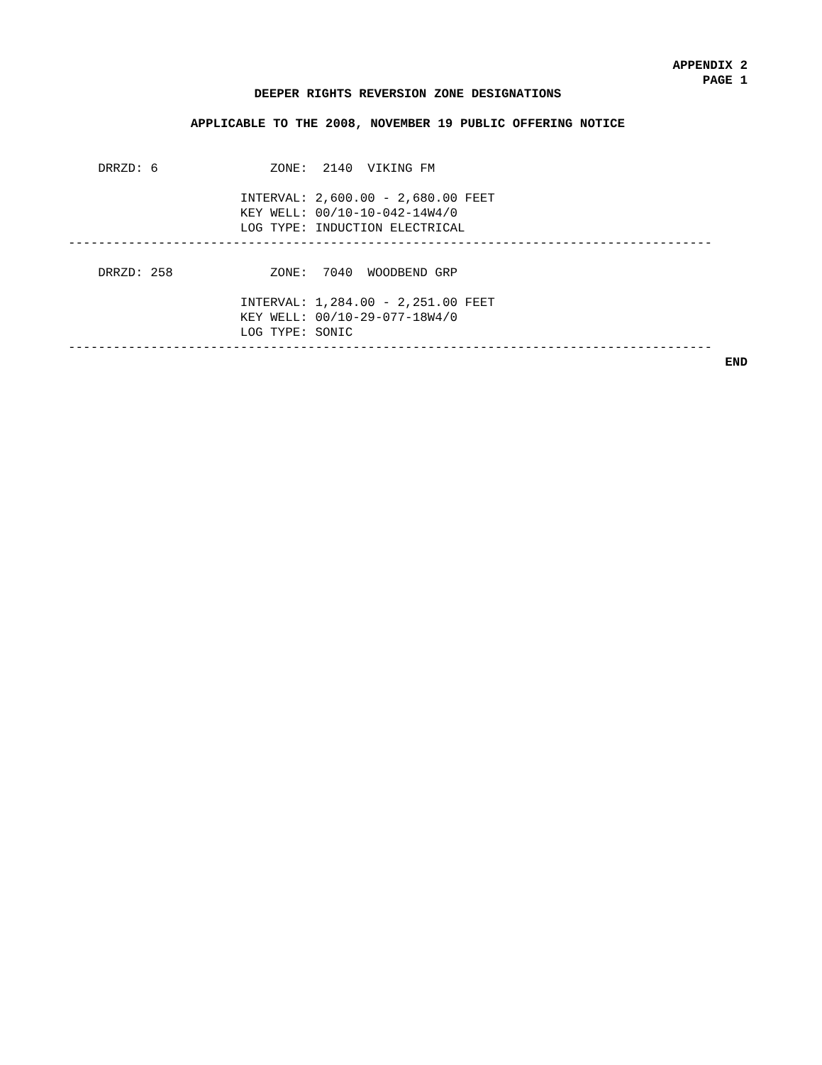APPENDIX 2
PAGE 1
DEEPER RIGHTS REVERSION ZONE DESIGNATIONS
APPLICABLE TO THE 2008, NOVEMBER 19 PUBLIC OFFERING NOTICE
    DRRZD: 6               ZONE:  2140  VIKING FM

                       INTERVAL: 2,600.00 - 2,680.00 FEET
                       KEY WELL: 00/10-10-042-14W4/0
                       LOG TYPE: INDUCTION ELECTRICAL
--------------------------------------------------------------------------------------

    DRRZD: 258             ZONE:  7040  WOODBEND GRP

                       INTERVAL: 1,284.00 - 2,251.00 FEET
                       KEY WELL: 00/10-29-077-18W4/0
                       LOG TYPE: SONIC
--------------------------------------------------------------------------------------
END